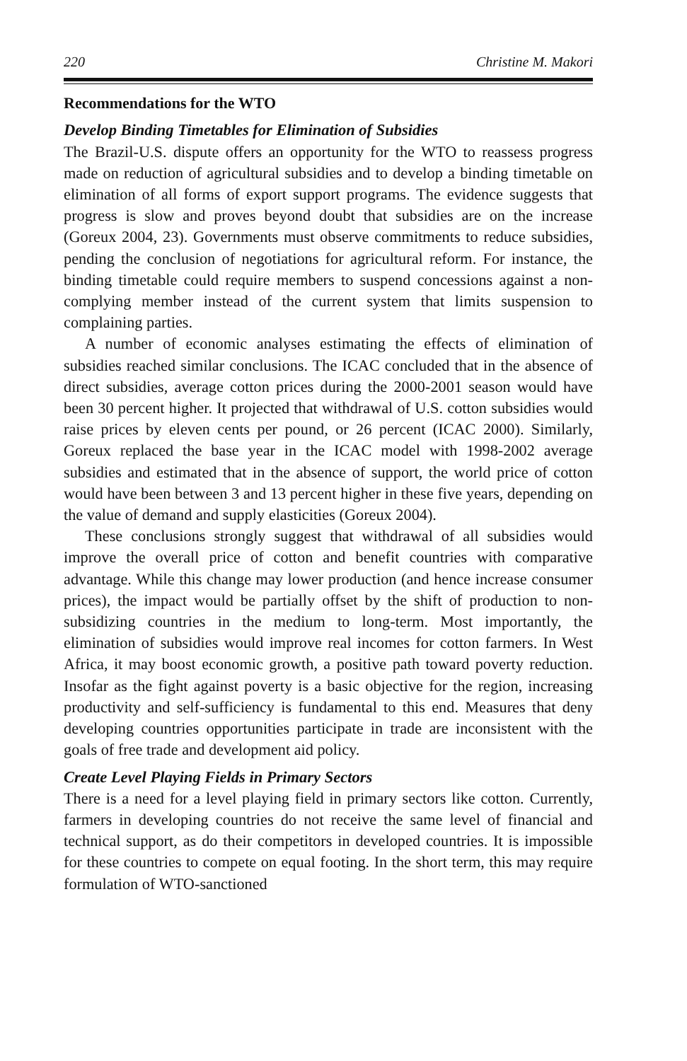220 Christine M. Makori
Recommendations for the WTO
Develop Binding Timetables for Elimination of Subsidies
The Brazil-U.S. dispute offers an opportunity for the WTO to reassess progress made on reduction of agricultural subsidies and to develop a binding timetable on elimination of all forms of export support programs. The evidence suggests that progress is slow and proves beyond doubt that subsidies are on the increase (Goreux 2004, 23). Governments must observe commitments to reduce subsidies, pending the conclusion of negotiations for agricultural reform. For instance, the binding timetable could require members to suspend concessions against a non- complying member instead of the current system that limits suspension to complaining parties.
A number of economic analyses estimating the effects of elimination of subsidies reached similar conclusions. The ICAC concluded that in the absence of direct subsidies, average cotton prices during the 2000-2001 season would have been 30 percent higher. It projected that withdrawal of U.S. cotton subsidies would raise prices by eleven cents per pound, or 26 percent (ICAC 2000). Similarly, Goreux replaced the base year in the ICAC model with 1998-2002 average subsidies and estimated that in the absence of support, the world price of cotton would have been between 3 and 13 percent higher in these five years, depending on the value of demand and supply elasticities (Goreux 2004).
These conclusions strongly suggest that withdrawal of all subsidies would improve the overall price of cotton and benefit countries with comparative advantage. While this change may lower production (and hence increase consumer prices), the impact would be partially offset by the shift of production to non-subsidizing countries in the medium to long-term. Most importantly, the elimination of subsidies would improve real incomes for cotton farmers. In West Africa, it may boost economic growth, a positive path toward poverty reduction. Insofar as the fight against poverty is a basic objective for the region, increasing productivity and self-sufficiency is fundamental to this end. Measures that deny developing countries opportunities participate in trade are inconsistent with the goals of free trade and development aid policy.
Create Level Playing Fields in Primary Sectors
There is a need for a level playing field in primary sectors like cotton. Currently, farmers in developing countries do not receive the same level of financial and technical support, as do their competitors in developed countries. It is impossible for these countries to compete on equal footing. In the short term, this may require formulation of WTO-sanctioned